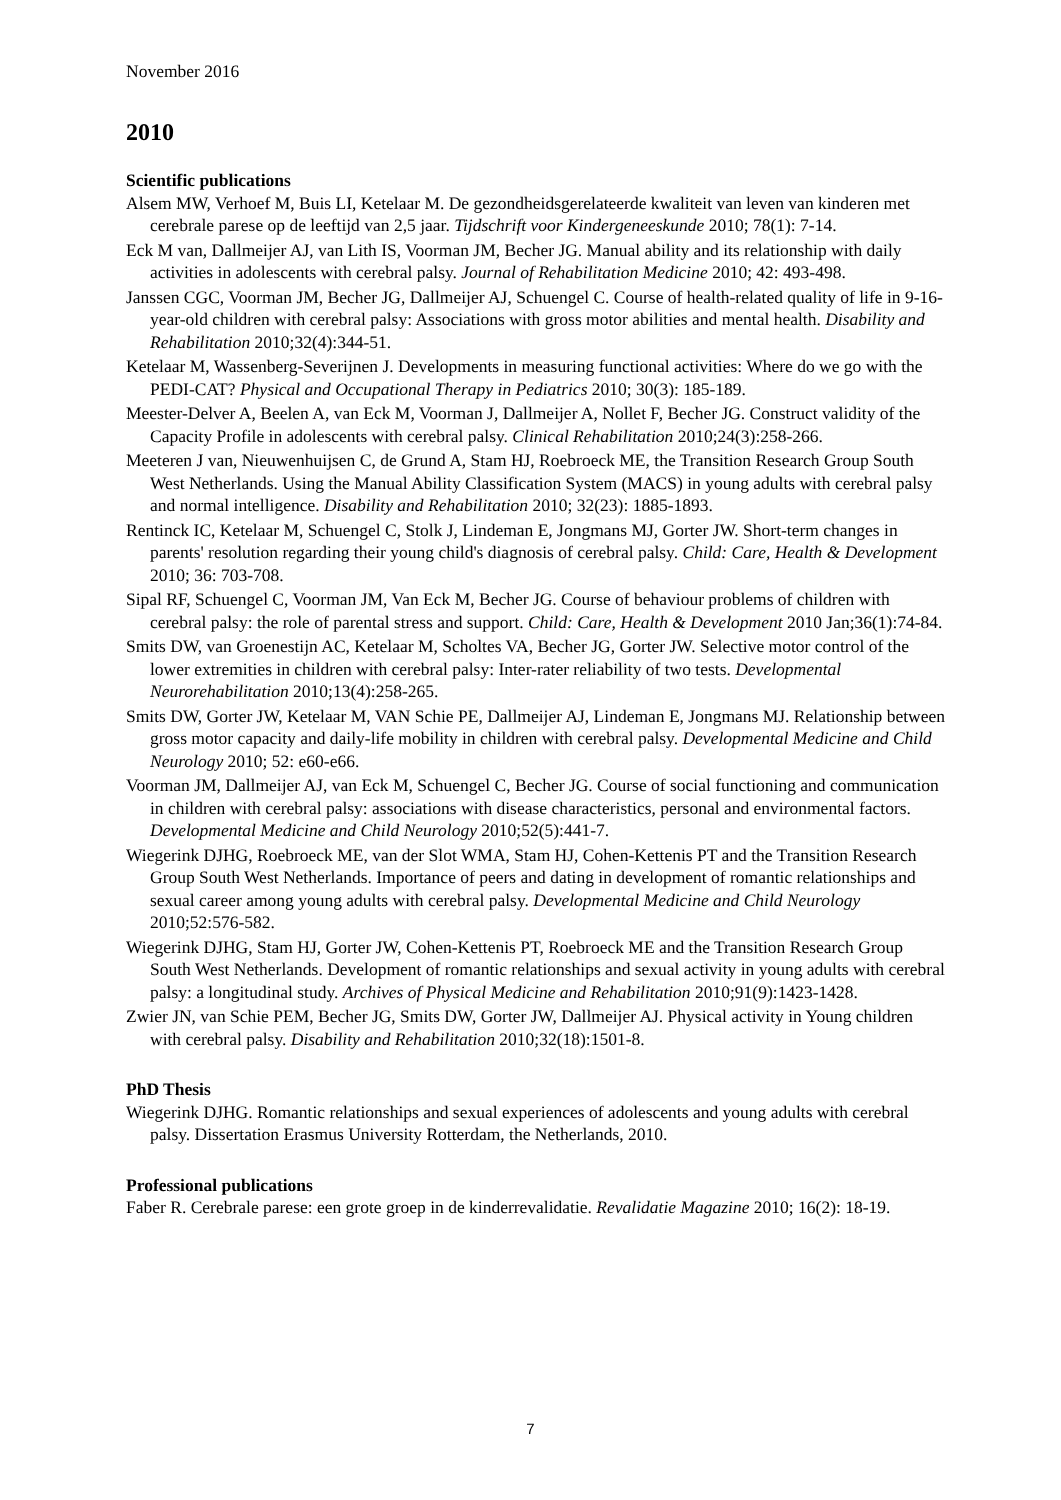November 2016
2010
Scientific publications
Alsem MW, Verhoef M, Buis LI, Ketelaar M. De gezondheidsgerelateerde kwaliteit van leven van kinderen met cerebrale parese op de leeftijd van 2,5 jaar. Tijdschrift voor Kindergeneeskunde 2010; 78(1): 7-14.
Eck M van, Dallmeijer AJ, van Lith IS, Voorman JM, Becher JG. Manual ability and its relationship with daily activities in adolescents with cerebral palsy. Journal of Rehabilitation Medicine 2010; 42: 493-498.
Janssen CGC, Voorman JM, Becher JG, Dallmeijer AJ, Schuengel C. Course of health-related quality of life in 9-16-year-old children with cerebral palsy: Associations with gross motor abilities and mental health. Disability and Rehabilitation 2010;32(4):344-51.
Ketelaar M, Wassenberg-Severijnen J. Developments in measuring functional activities: Where do we go with the PEDI-CAT? Physical and Occupational Therapy in Pediatrics 2010; 30(3): 185-189.
Meester-Delver A, Beelen A, van Eck M, Voorman J, Dallmeijer A, Nollet F, Becher JG. Construct validity of the Capacity Profile in adolescents with cerebral palsy. Clinical Rehabilitation 2010;24(3):258-266.
Meeteren J van, Nieuwenhuijsen C, de Grund A, Stam HJ, Roebroeck ME, the Transition Research Group South West Netherlands. Using the Manual Ability Classification System (MACS) in young adults with cerebral palsy and normal intelligence. Disability and Rehabilitation 2010; 32(23): 1885-1893.
Rentinck IC, Ketelaar M, Schuengel C, Stolk J, Lindeman E, Jongmans MJ, Gorter JW. Short-term changes in parents' resolution regarding their young child's diagnosis of cerebral palsy. Child: Care, Health & Development 2010; 36: 703-708.
Sipal RF, Schuengel C, Voorman JM, Van Eck M, Becher JG. Course of behaviour problems of children with cerebral palsy: the role of parental stress and support. Child: Care, Health & Development 2010 Jan;36(1):74-84.
Smits DW, van Groenestijn AC, Ketelaar M, Scholtes VA, Becher JG, Gorter JW. Selective motor control of the lower extremities in children with cerebral palsy: Inter-rater reliability of two tests. Developmental Neurorehabilitation 2010;13(4):258-265.
Smits DW, Gorter JW, Ketelaar M, VAN Schie PE, Dallmeijer AJ, Lindeman E, Jongmans MJ. Relationship between gross motor capacity and daily-life mobility in children with cerebral palsy. Developmental Medicine and Child Neurology 2010; 52: e60-e66.
Voorman JM, Dallmeijer AJ, van Eck M, Schuengel C, Becher JG. Course of social functioning and communication in children with cerebral palsy: associations with disease characteristics, personal and environmental factors. Developmental Medicine and Child Neurology 2010;52(5):441-7.
Wiegerink DJHG, Roebroeck ME, van der Slot WMA, Stam HJ, Cohen-Kettenis PT and the Transition Research Group South West Netherlands. Importance of peers and dating in development of romantic relationships and sexual career among young adults with cerebral palsy. Developmental Medicine and Child Neurology 2010;52:576-582.
Wiegerink DJHG, Stam HJ, Gorter JW, Cohen-Kettenis PT, Roebroeck ME and the Transition Research Group South West Netherlands. Development of romantic relationships and sexual activity in young adults with cerebral palsy: a longitudinal study. Archives of Physical Medicine and Rehabilitation 2010;91(9):1423-1428.
Zwier JN, van Schie PEM, Becher JG, Smits DW, Gorter JW, Dallmeijer AJ. Physical activity in Young children with cerebral palsy. Disability and Rehabilitation 2010;32(18):1501-8.
PhD Thesis
Wiegerink DJHG. Romantic relationships and sexual experiences of adolescents and young adults with cerebral palsy. Dissertation Erasmus University Rotterdam, the Netherlands, 2010.
Professional publications
Faber R. Cerebrale parese: een grote groep in de kinderrevalidatie. Revalidatie Magazine 2010; 16(2): 18-19.
7